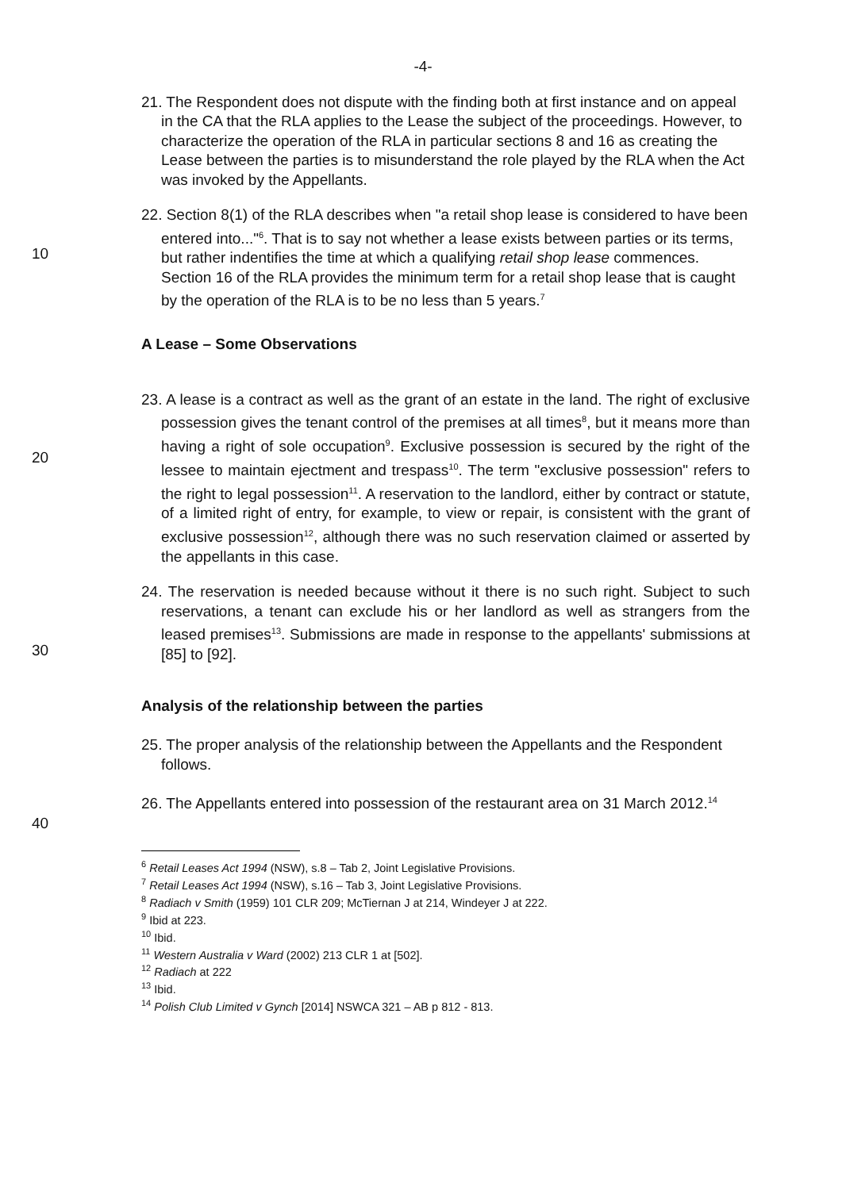-4-
21. The Respondent does not dispute with the finding both at first instance and on appeal in the CA that the RLA applies to the Lease the subject of the proceedings. However, to characterize the operation of the RLA in particular sections 8 and 16 as creating the Lease between the parties is to misunderstand the role played by the RLA when the Act was invoked by the Appellants.
10 22. Section 8(1) of the RLA describes when "a retail shop lease is considered to have been entered into..."<sup>6</sup>. That is to say not whether a lease exists between parties or its terms, but rather indentifies the time at which a qualifying retail shop lease commences. Section 16 of the RLA provides the minimum term for a retail shop lease that is caught by the operation of the RLA is to be no less than 5 years.<sup>7</sup>
A Lease – Some Observations
20 23. A lease is a contract as well as the grant of an estate in the land. The right of exclusive possession gives the tenant control of the premises at all times<sup>8</sup>, but it means more than having a right of sole occupation<sup>9</sup>. Exclusive possession is secured by the right of the lessee to maintain ejectment and trespass<sup>10</sup>. The term "exclusive possession" refers to the right to legal possession<sup>11</sup>. A reservation to the landlord, either by contract or statute, of a limited right of entry, for example, to view or repair, is consistent with the grant of exclusive possession<sup>12</sup>, although there was no such reservation claimed or asserted by the appellants in this case.
30 24. The reservation is needed because without it there is no such right. Subject to such reservations, a tenant can exclude his or her landlord as well as strangers from the leased premises<sup>13</sup>. Submissions are made in response to the appellants' submissions at [85] to [92].
Analysis of the relationship between the parties
25. The proper analysis of the relationship between the Appellants and the Respondent follows.
26. The Appellants entered into possession of the restaurant area on 31 March 2012.<sup>14</sup>
40
<sup>6</sup> Retail Leases Act 1994 (NSW), s.8 – Tab 2, Joint Legislative Provisions.
<sup>7</sup> Retail Leases Act 1994 (NSW), s.16 – Tab 3, Joint Legislative Provisions.
<sup>8</sup> Radiach v Smith (1959) 101 CLR 209; McTiernan J at 214, Windeyer J at 222.
<sup>9</sup> Ibid at 223.
<sup>10</sup> Ibid.
<sup>11</sup> Western Australia v Ward (2002) 213 CLR 1 at [502].
<sup>12</sup> Radiach at 222
<sup>13</sup> Ibid.
<sup>14</sup> Polish Club Limited v Gynch [2014] NSWCA 321 – AB p 812 - 813.